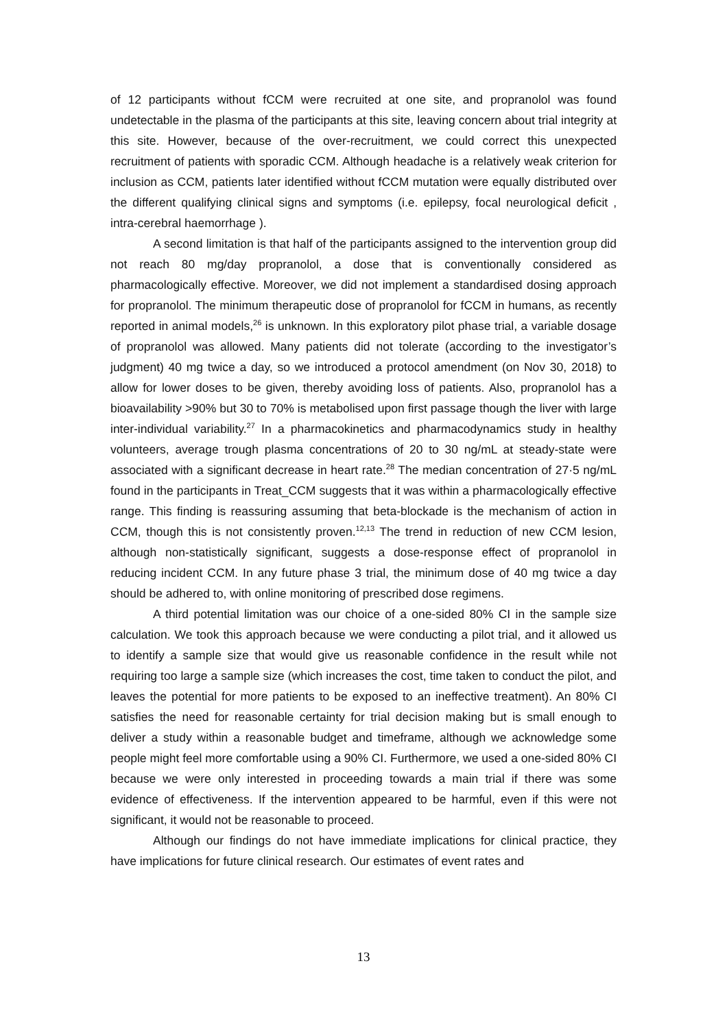of 12 participants without fCCM were recruited at one site, and propranolol was found undetectable in the plasma of the participants at this site, leaving concern about trial integrity at this site. However, because of the over-recruitment, we could correct this unexpected recruitment of patients with sporadic CCM. Although headache is a relatively weak criterion for inclusion as CCM, patients later identified without fCCM mutation were equally distributed over the different qualifying clinical signs and symptoms (i.e. epilepsy, focal neurological deficit , intra-cerebral haemorrhage ).
A second limitation is that half of the participants assigned to the intervention group did not reach 80 mg/day propranolol, a dose that is conventionally considered as pharmacologically effective. Moreover, we did not implement a standardised dosing approach for propranolol. The minimum therapeutic dose of propranolol for fCCM in humans, as recently reported in animal models,<sup>26</sup> is unknown. In this exploratory pilot phase trial, a variable dosage of propranolol was allowed. Many patients did not tolerate (according to the investigator’s judgment) 40 mg twice a day, so we introduced a protocol amendment (on Nov 30, 2018) to allow for lower doses to be given, thereby avoiding loss of patients. Also, propranolol has a bioavailability >90% but 30 to 70% is metabolised upon first passage though the liver with large inter-individual variability.<sup>27</sup> In a pharmacokinetics and pharmacodynamics study in healthy volunteers, average trough plasma concentrations of 20 to 30 ng/mL at steady-state were associated with a significant decrease in heart rate.<sup>28</sup> The median concentration of 27·5 ng/mL found in the participants in Treat_CCM suggests that it was within a pharmacologically effective range. This finding is reassuring assuming that beta-blockade is the mechanism of action in CCM, though this is not consistently proven.<sup>12,13</sup> The trend in reduction of new CCM lesion, although non-statistically significant, suggests a dose-response effect of propranolol in reducing incident CCM. In any future phase 3 trial, the minimum dose of 40 mg twice a day should be adhered to, with online monitoring of prescribed dose regimens.
A third potential limitation was our choice of a one-sided 80% CI in the sample size calculation. We took this approach because we were conducting a pilot trial, and it allowed us to identify a sample size that would give us reasonable confidence in the result while not requiring too large a sample size (which increases the cost, time taken to conduct the pilot, and leaves the potential for more patients to be exposed to an ineffective treatment). An 80% CI satisfies the need for reasonable certainty for trial decision making but is small enough to deliver a study within a reasonable budget and timeframe, although we acknowledge some people might feel more comfortable using a 90% CI. Furthermore, we used a one-sided 80% CI because we were only interested in proceeding towards a main trial if there was some evidence of effectiveness. If the intervention appeared to be harmful, even if this were not significant, it would not be reasonable to proceed.
Although our findings do not have immediate implications for clinical practice, they have implications for future clinical research. Our estimates of event rates and
13